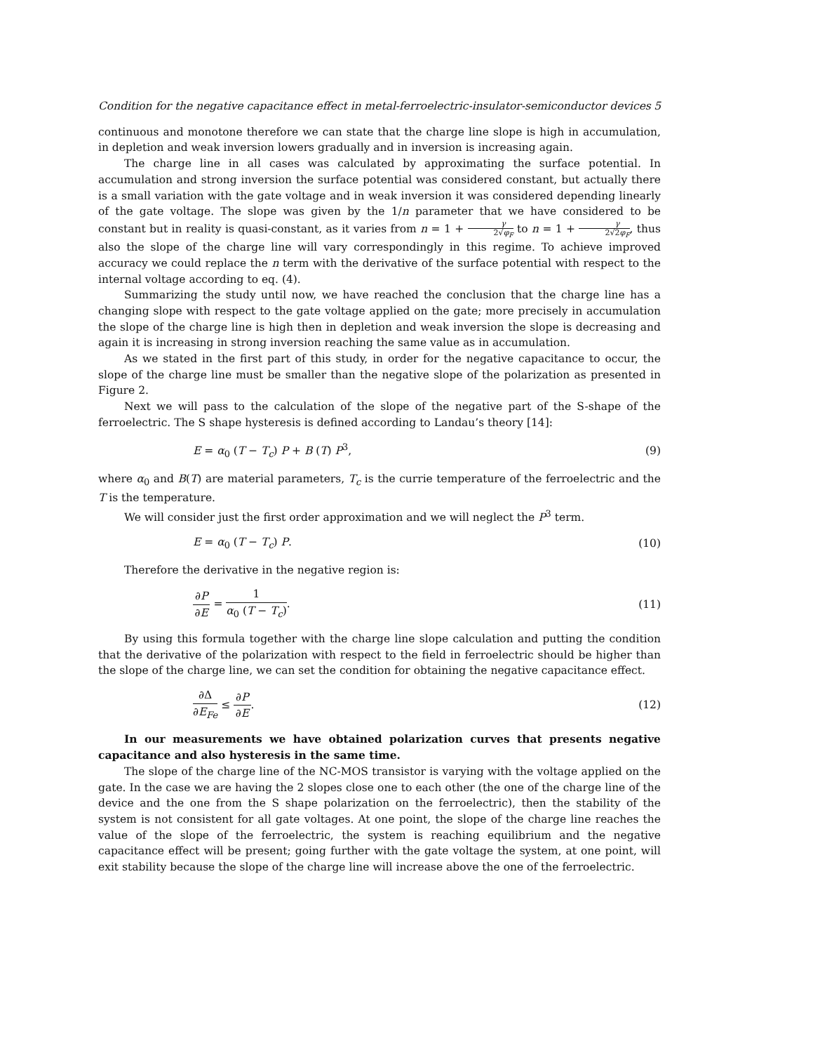Condition for the negative capacitance effect in metal-ferroelectric-insulator-semiconductor devices 5
continuous and monotone therefore we can state that the charge line slope is high in accumulation, in depletion and weak inversion lowers gradually and in inversion is increasing again.
The charge line in all cases was calculated by approximating the surface potential. In accumulation and strong inversion the surface potential was considered constant, but actually there is a small variation with the gate voltage and in weak inversion it was considered depending linearly of the gate voltage. The slope was given by the 1/n parameter that we have considered to be constant but in reality is quasi-constant, as it varies from n = 1 + γ 2√φ<sub>F</sub> to n = 1 + γ 2√2φ<sub>F</sub>, thus also the slope of the charge line will vary correspondingly in this regime. To achieve improved accuracy we could replace the n term with the derivative of the surface potential with respect to the internal voltage according to eq. (4).
Summarizing the study until now, we have reached the conclusion that the charge line has a changing slope with respect to the gate voltage applied on the gate; more precisely in accumulation the slope of the charge line is high then in depletion and weak inversion the slope is decreasing and again it is increasing in strong inversion reaching the same value as in accumulation.
As we stated in the first part of this study, in order for the negative capacitance to occur, the slope of the charge line must be smaller than the negative slope of the polarization as presented in Figure 2.
Next we will pass to the calculation of the slope of the negative part of the S-shape of the ferroelectric. The S shape hysteresis is defined according to Landau’s theory [14]:
E = α<sub>0</sub> (T − T<sub>c</sub>) P + B (T) P<sup>3</sup>, (9)
where α<sub>0</sub> and B(T) are material parameters, T<sub>c</sub> is the currie temperature of the ferroelectric and the T is the temperature.
We will consider just the first order approximation and we will neglect the P<sup>3</sup> term.
E = α<sub>0</sub> (T − T<sub>c</sub>) P. (10)
Therefore the derivative in the negative region is:
∂P ∂E = 1 α<sub>0</sub> (T − T<sub>c</sub>). (11)
By using this formula together with the charge line slope calculation and putting the condition that the derivative of the polarization with respect to the field in ferroelectric should be higher than the slope of the charge line, we can set the condition for obtaining the negative capacitance effect.
∂Δ ∂E<sub>Fe</sub> ≤ ∂P ∂E. (12)
In our measurements we have obtained polarization curves that presents negative capacitance and also hysteresis in the same time.
The slope of the charge line of the NC-MOS transistor is varying with the voltage applied on the gate. In the case we are having the 2 slopes close one to each other (the one of the charge line of the device and the one from the S shape polarization on the ferroelectric), then the stability of the system is not consistent for all gate voltages. At one point, the slope of the charge line reaches the value of the slope of the ferroelectric, the system is reaching equilibrium and the negative capacitance effect will be present; going further with the gate voltage the system, at one point, will exit stability because the slope of the charge line will increase above the one of the ferroelectric.